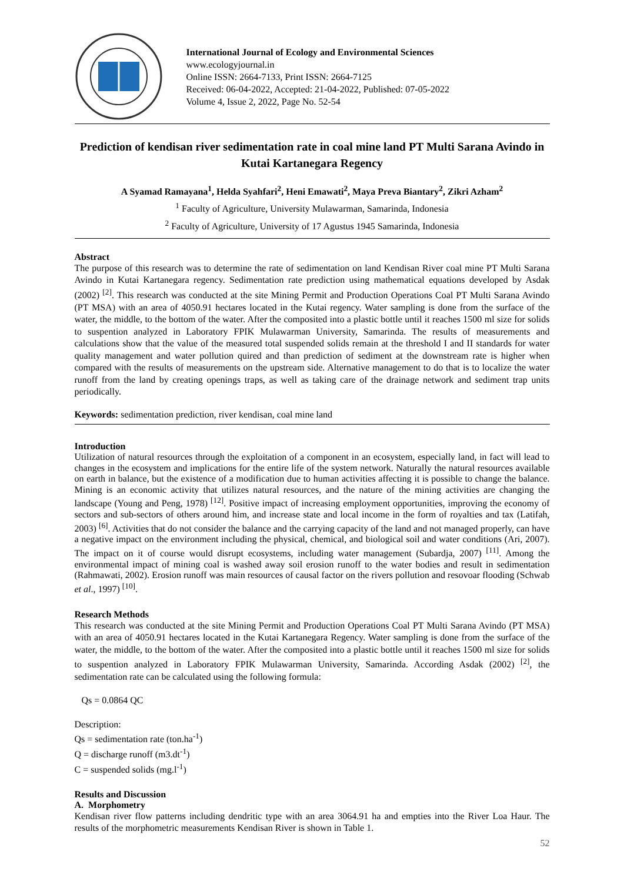International Journal of Ecology and Environmental Sciences
www.ecologyjournal.in
Online ISSN: 2664-7133, Print ISSN: 2664-7125
Received: 06-04-2022, Accepted: 21-04-2022, Published: 07-05-2022
Volume 4, Issue 2, 2022, Page No. 52-54
Prediction of kendisan river sedimentation rate in coal mine land PT Multi Sarana Avindo in Kutai Kartanegara Regency
A Syamad Ramayana<sup>1</sup>, Helda Syahfari<sup>2</sup>, Heni Emawati<sup>2</sup>, Maya Preva Biantary<sup>2</sup>, Zikri Azham<sup>2</sup>
<sup>1</sup> Faculty of Agriculture, University Mulawarman, Samarinda, Indonesia
<sup>2</sup> Faculty of Agriculture, University of 17 Agustus 1945 Samarinda, Indonesia
Abstract
The purpose of this research was to determine the rate of sedimentation on land Kendisan River coal mine PT Multi Sarana Avindo in Kutai Kartanegara regency. Sedimentation rate prediction using mathematical equations developed by Asdak (2002) <sup>[2]</sup>. This research was conducted at the site Mining Permit and Production Operations Coal PT Multi Sarana Avindo (PT MSA) with an area of 4050.91 hectares located in the Kutai regency. Water sampling is done from the surface of the water, the middle, to the bottom of the water. After the composited into a plastic bottle until it reaches 1500 ml size for solids to suspention analyzed in Laboratory FPIK Mulawarman University, Samarinda. The results of measurements and calculations show that the value of the measured total suspended solids remain at the threshold I and II standards for water quality management and water pollution quired and than prediction of sediment at the downstream rate is higher when compared with the results of measurements on the upstream side. Alternative management to do that is to localize the water runoff from the land by creating openings traps, as well as taking care of the drainage network and sediment trap units periodically.
Keywords: sedimentation prediction, river kendisan, coal mine land
Introduction
Utilization of natural resources through the exploitation of a component in an ecosystem, especially land, in fact will lead to changes in the ecosystem and implications for the entire life of the system network. Naturally the natural resources available on earth in balance, but the existence of a modification due to human activities affecting it is possible to change the balance. Mining is an economic activity that utilizes natural resources, and the nature of the mining activities are changing the landscape (Young and Peng, 1978) <sup>[12]</sup>. Positive impact of increasing employment opportunities, improving the economy of sectors and sub-sectors of others around him, and increase state and local income in the form of royalties and tax (Latifah, 2003) <sup>[6]</sup>. Activities that do not consider the balance and the carrying capacity of the land and not managed properly, can have a negative impact on the environment including the physical, chemical, and biological soil and water conditions (Ari, 2007). The impact on it of course would disrupt ecosystems, including water management (Subardja, 2007) <sup>[11]</sup>. Among the environmental impact of mining coal is washed away soil erosion runoff to the water bodies and result in sedimentation (Rahmawati, 2002). Erosion runoff was main resources of causal factor on the rivers pollution and resovoar flooding (Schwab et al., 1997) <sup>[10]</sup>.
Research Methods
This research was conducted at the site Mining Permit and Production Operations Coal PT Multi Sarana Avindo (PT MSA) with an area of 4050.91 hectares located in the Kutai Kartanegara Regency. Water sampling is done from the surface of the water, the middle, to the bottom of the water. After the composited into a plastic bottle until it reaches 1500 ml size for solids to suspention analyzed in Laboratory FPIK Mulawarman University, Samarinda. According Asdak (2002) <sup>[2]</sup>, the sedimentation rate can be calculated using the following formula:
Qs = 0.0864 QC
Description:
Qs = sedimentation rate (ton.ha<sup>-1</sup>)
Q = discharge runoff (m3.dt<sup>-1</sup>)
C = suspended solids (mg.l<sup>-1</sup>)
Results and Discussion
A. Morphometry
Kendisan river flow patterns including dendritic type with an area 3064.91 ha and empties into the River Loa Haur. The results of the morphometric measurements Kendisan River is shown in Table 1.
52